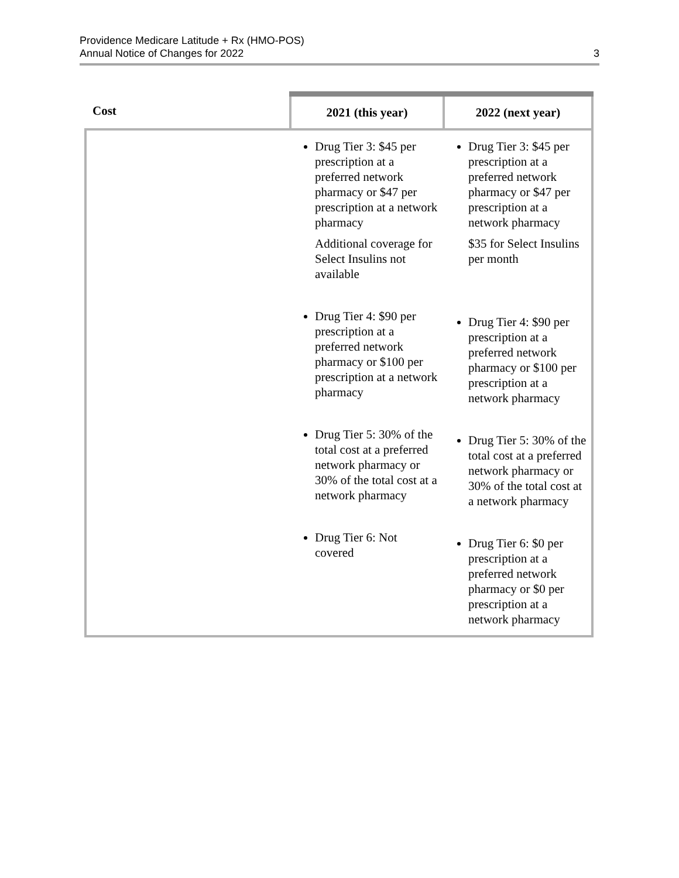Providence Medicare Latitude + Rx (HMO-POS)
Annual Notice of Changes for 2022
3
| Cost | 2021 (this year) | 2022 (next year) |
| --- | --- | --- |
| | Drug Tier 3: $45 per prescription at a preferred network pharmacy or $47 per prescription at a network pharmacy Additional coverage for Select Insulins not available Drug Tier 4: $90 per prescription at a preferred network pharmacy or $100 per prescription at a network pharmacy Drug Tier 5: 30% of the total cost at a preferred network pharmacy or 30% of the total cost at a network pharmacy Drug Tier 6: Not covered | Drug Tier 3: $45 per prescription at a preferred network pharmacy or $47 per prescription at a network pharmacy $35 for Select Insulins per month Drug Tier 4: $90 per prescription at a preferred network pharmacy or $100 per prescription at a network pharmacy Drug Tier 5: 30% of the total cost at a preferred network pharmacy or 30% of the total cost at a network pharmacy Drug Tier 6: $0 per prescription at a preferred network pharmacy or $0 per prescription at a network pharmacy |